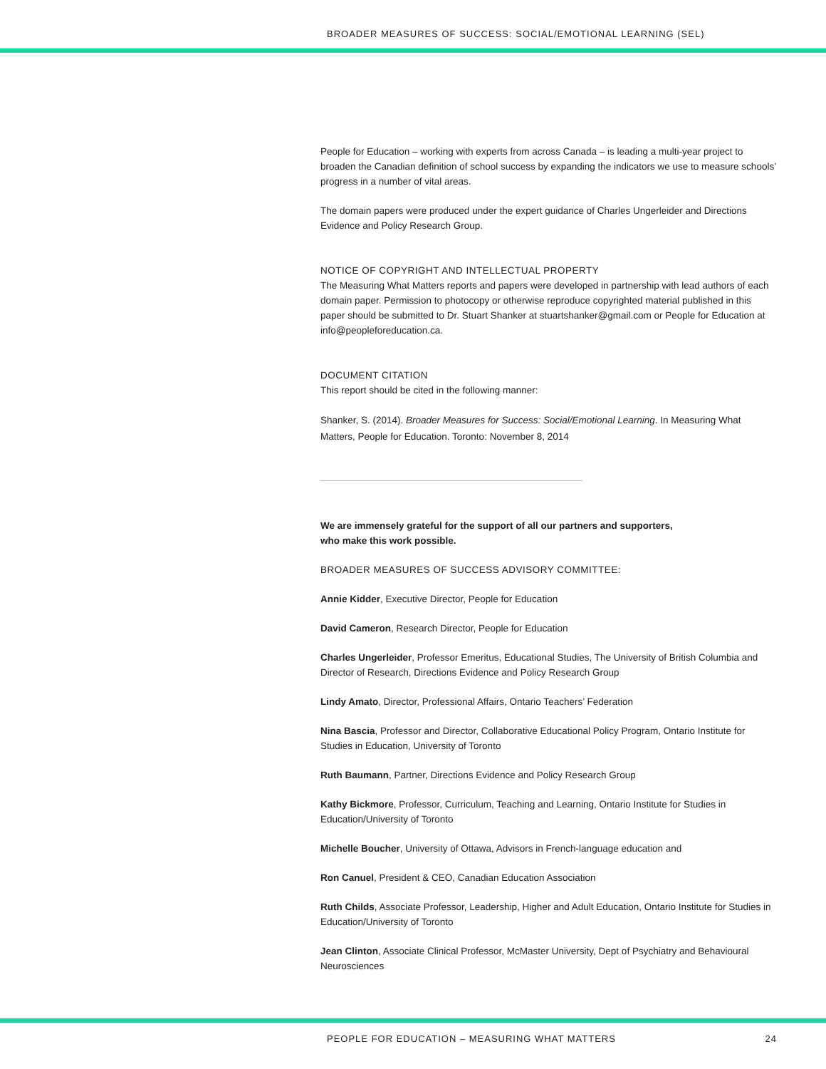BROADER MEASURES OF SUCCESS: SOCIAL/EMOTIONAL LEARNING (SEL)
People for Education – working with experts from across Canada – is leading a multi-year project to broaden the Canadian definition of school success by expanding the indicators we use to measure schools’ progress in a number of vital areas.
The domain papers were produced under the expert guidance of Charles Ungerleider and Directions Evidence and Policy Research Group.
NOTICE OF COPYRIGHT AND INTELLECTUAL PROPERTY
The Measuring What Matters reports and papers were developed in partnership with lead authors of each domain paper. Permission to photocopy or otherwise reproduce copyrighted material published in this paper should be submitted to Dr. Stuart Shanker at stuartshanker@gmail.com or People for Education at info@peopleforeducation.ca.
DOCUMENT CITATION
This report should be cited in the following manner:
Shanker, S. (2014). Broader Measures for Success: Social/Emotional Learning. In Measuring What Matters, People for Education. Toronto: November 8, 2014
We are immensely grateful for the support of all our partners and supporters,
who make this work possible.
BROADER MEASURES OF SUCCESS ADVISORY COMMITTEE:
Annie Kidder, Executive Director, People for Education
David Cameron, Research Director, People for Education
Charles Ungerleider, Professor Emeritus, Educational Studies, The University of British Columbia and Director of Research, Directions Evidence and Policy Research Group
Lindy Amato, Director, Professional Affairs, Ontario Teachers’ Federation
Nina Bascia, Professor and Director, Collaborative Educational Policy Program, Ontario Institute for Studies in Education, University of Toronto
Ruth Baumann, Partner, Directions Evidence and Policy Research Group
Kathy Bickmore, Professor, Curriculum, Teaching and Learning, Ontario Institute for Studies in Education/University of Toronto
Michelle Boucher, University of Ottawa, Advisors in French-language education and
Ron Canuel, President & CEO, Canadian Education Association
Ruth Childs, Associate Professor, Leadership, Higher and Adult Education, Ontario Institute for Studies in Education/University of Toronto
Jean Clinton, Associate Clinical Professor, McMaster University, Dept of Psychiatry and Behavioural Neurosciences
PEOPLE FOR EDUCATION – MEASURING WHAT MATTERS 24